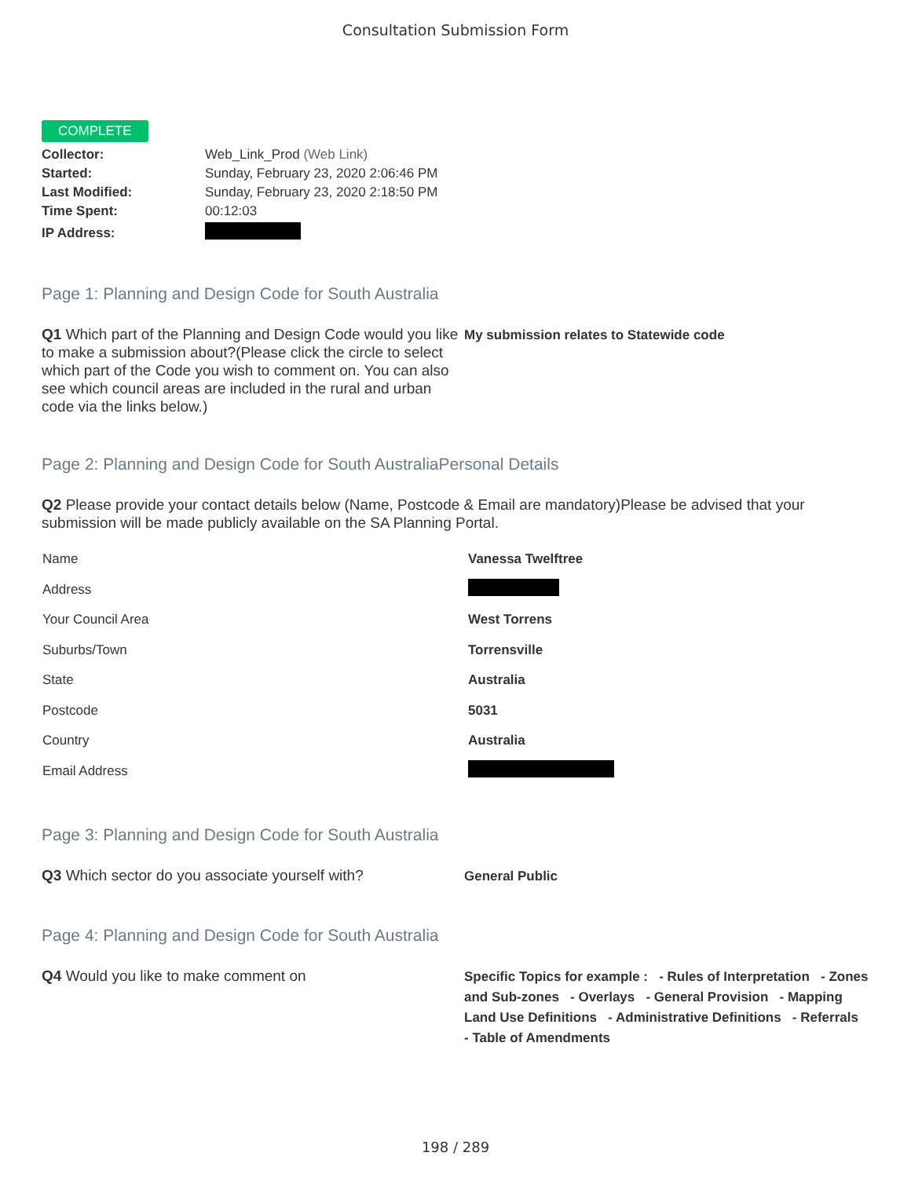Consultation Submission Form
COMPLETE
| Collector: | Web_Link_Prod (Web Link) |
| Started: | Sunday, February 23, 2020 2:06:46 PM |
| Last Modified: | Sunday, February 23, 2020 2:18:50 PM |
| Time Spent: | 00:12:03 |
| IP Address: | |
Page 1: Planning and Design Code for South Australia
Q1 Which part of the Planning and Design Code would you like to make a submission about?(Please click the circle to select which part of the Code you wish to comment on. You can also see which council areas are included in the rural and urban code via the links below.)
My submission relates to Statewide code
Page 2: Planning and Design Code for South AustraliaPersonal Details
Q2 Please provide your contact details below (Name, Postcode & Email are mandatory)Please be advised that your submission will be made publicly available on the SA Planning Portal.
| Name | Vanessa Twelftree |
| Address | |
| Your Council Area | West Torrens |
| Suburbs/Town | Torrensville |
| State | Australia |
| Postcode | 5031 |
| Country | Australia |
| Email Address | |
Page 3: Planning and Design Code for South Australia
Q3 Which sector do you associate yourself with?
General Public
Page 4: Planning and Design Code for South Australia
Q4 Would you like to make comment on
Specific Topics for example : - Rules of Interpretation - Zones and Sub-zones - Overlays - General Provision - Mapping Land Use Definitions - Administrative Definitions - Referrals - Table of Amendments
198 / 289